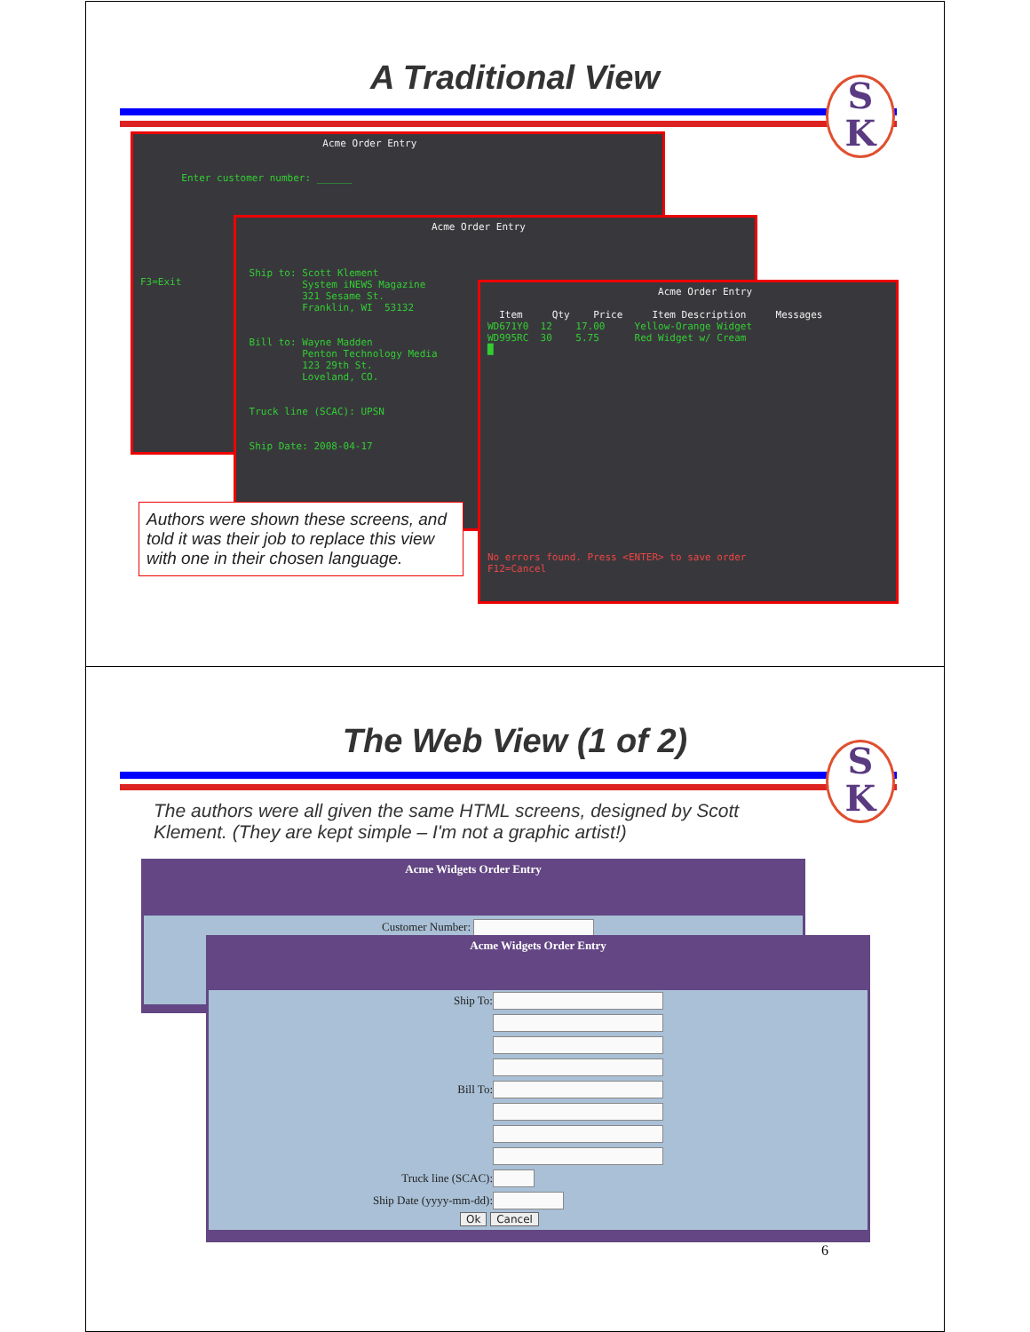A Traditional View
S
K
Acme Order Entry Enter customer number: ______ F3=Exit
Acme Order Entry Ship to: Scott Klement System iNEWS Magazine 321 Sesame St. Franklin, WI 53132 Bill to: Wayne Madden Penton Technology Media 123 29th St. Loveland, CO. Truck line (SCAC): UPSN Ship Date: 2008-04-17
Acme Order Entry Item Qty Price Item Description Messages WD671Y0 12 17.00 Yellow-Orange Widget WD995RC 30 5.75 Red Widget w/ Cream █ No errors found. Press <ENTER> to save order F12=Cancel
Authors were shown these screens, and told it was their job to replace this view with one in their chosen language.
The Web View (1 of 2)
S
K
The authors were all given the same HTML screens, designed by Scott Klement. (They are kept simple – I'm not a graphic artist!)
Acme Widgets Order Entry
Customer Number:
Acme Widgets Order Entry
Ship To:
Bill To:
Truck line (SCAC):
Ship Date (yyyy-mm-dd):
Ok Cancel
6